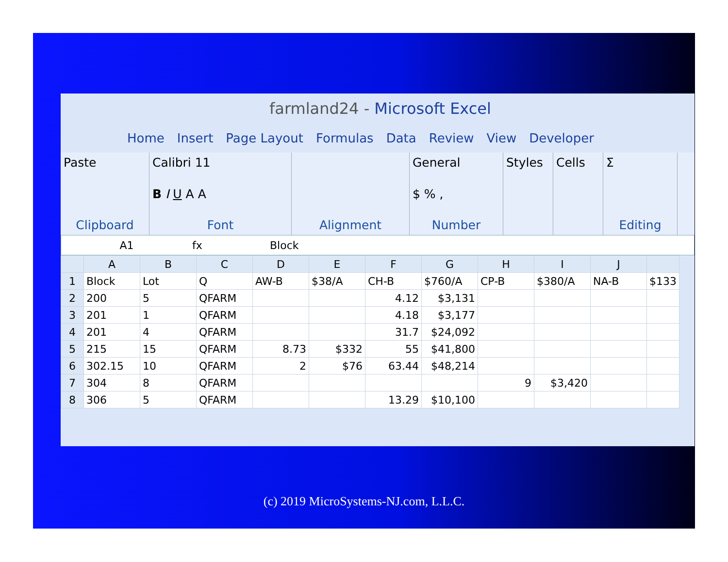farmland24 - Microsoft Excel
Home Insert Page Layout Formulas Data Review View Developer
Paste
Clipboard
Calibri 11
B I U A A
Font
Alignment General
$ % ,
Number
Styles Cells Σ
Editing
A1 fx Block
| | A | B | C | D | E | F | G | H | I | J | |
| --- | --- | --- | --- | --- | --- | --- | --- | --- | --- | --- | --- |
| 1 | Block | Lot | Q | AW-B | $38/A | CH-B | $760/A | CP-B | $380/A | NA-B | $133 |
| 2 | 200 | 5 | QFARM | | | 4.12 | $3,131 | | | | |
| 3 | 201 | 1 | QFARM | | | 4.18 | $3,177 | | | | |
| 4 | 201 | 4 | QFARM | | | 31.7 | $24,092 | | | | |
| 5 | 215 | 15 | QFARM | 8.73 | $332 | 55 | $41,800 | | | | |
| 6 | 302.15 | 10 | QFARM | 2 | $76 | 63.44 | $48,214 | | | | |
| 7 | 304 | 8 | QFARM | | | | | 9 | $3,420 | | |
| 8 | 306 | 5 | QFARM | | | 13.29 | $10,100 | | | | |
(c) 2019 MicroSystems-NJ.com, L.L.C.